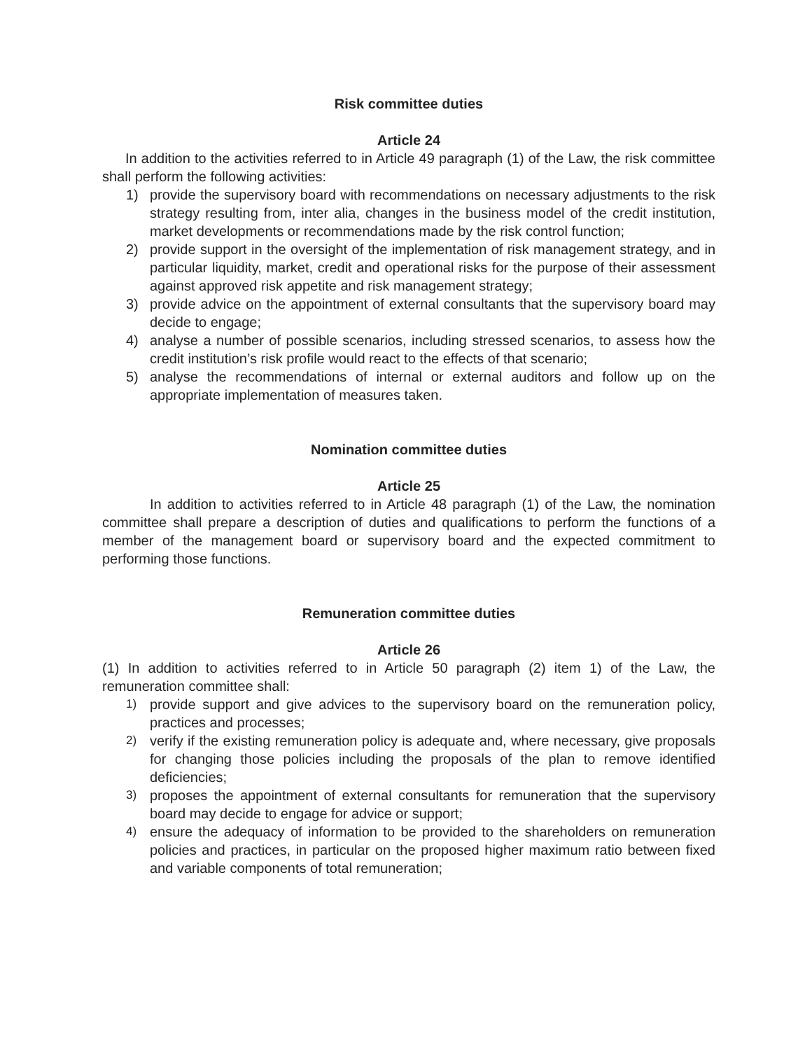Risk committee duties
Article 24
In addition to the activities referred to in Article 49 paragraph (1) of the Law, the risk committee shall perform the following activities:
1) provide the supervisory board with recommendations on necessary adjustments to the risk strategy resulting from, inter alia, changes in the business model of the credit institution, market developments or recommendations made by the risk control function;
2) provide support in the oversight of the implementation of risk management strategy, and in particular liquidity, market, credit and operational risks for the purpose of their assessment against approved risk appetite and risk management strategy;
3) provide advice on the appointment of external consultants that the supervisory board may decide to engage;
4) analyse a number of possible scenarios, including stressed scenarios, to assess how the credit institution’s risk profile would react to the effects of that scenario;
5) analyse the recommendations of internal or external auditors and follow up on the appropriate implementation of measures taken.
Nomination committee duties
Article 25
In addition to activities referred to in Article 48 paragraph (1) of the Law, the nomination committee shall prepare a description of duties and qualifications to perform the functions of a member of the management board or supervisory board and the expected commitment to performing those functions.
Remuneration committee duties
Article 26
(1) In addition to activities referred to in Article 50 paragraph (2) item 1) of the Law, the remuneration committee shall:
1) provide support and give advices to the supervisory board on the remuneration policy, practices and processes;
2) verify if the existing remuneration policy is adequate and, where necessary, give proposals for changing those policies including the proposals of the plan to remove identified deficiencies;
3) proposes the appointment of external consultants for remuneration that the supervisory board may decide to engage for advice or support;
4) ensure the adequacy of information to be provided to the shareholders on remuneration policies and practices, in particular on the proposed higher maximum ratio between fixed and variable components of total remuneration;